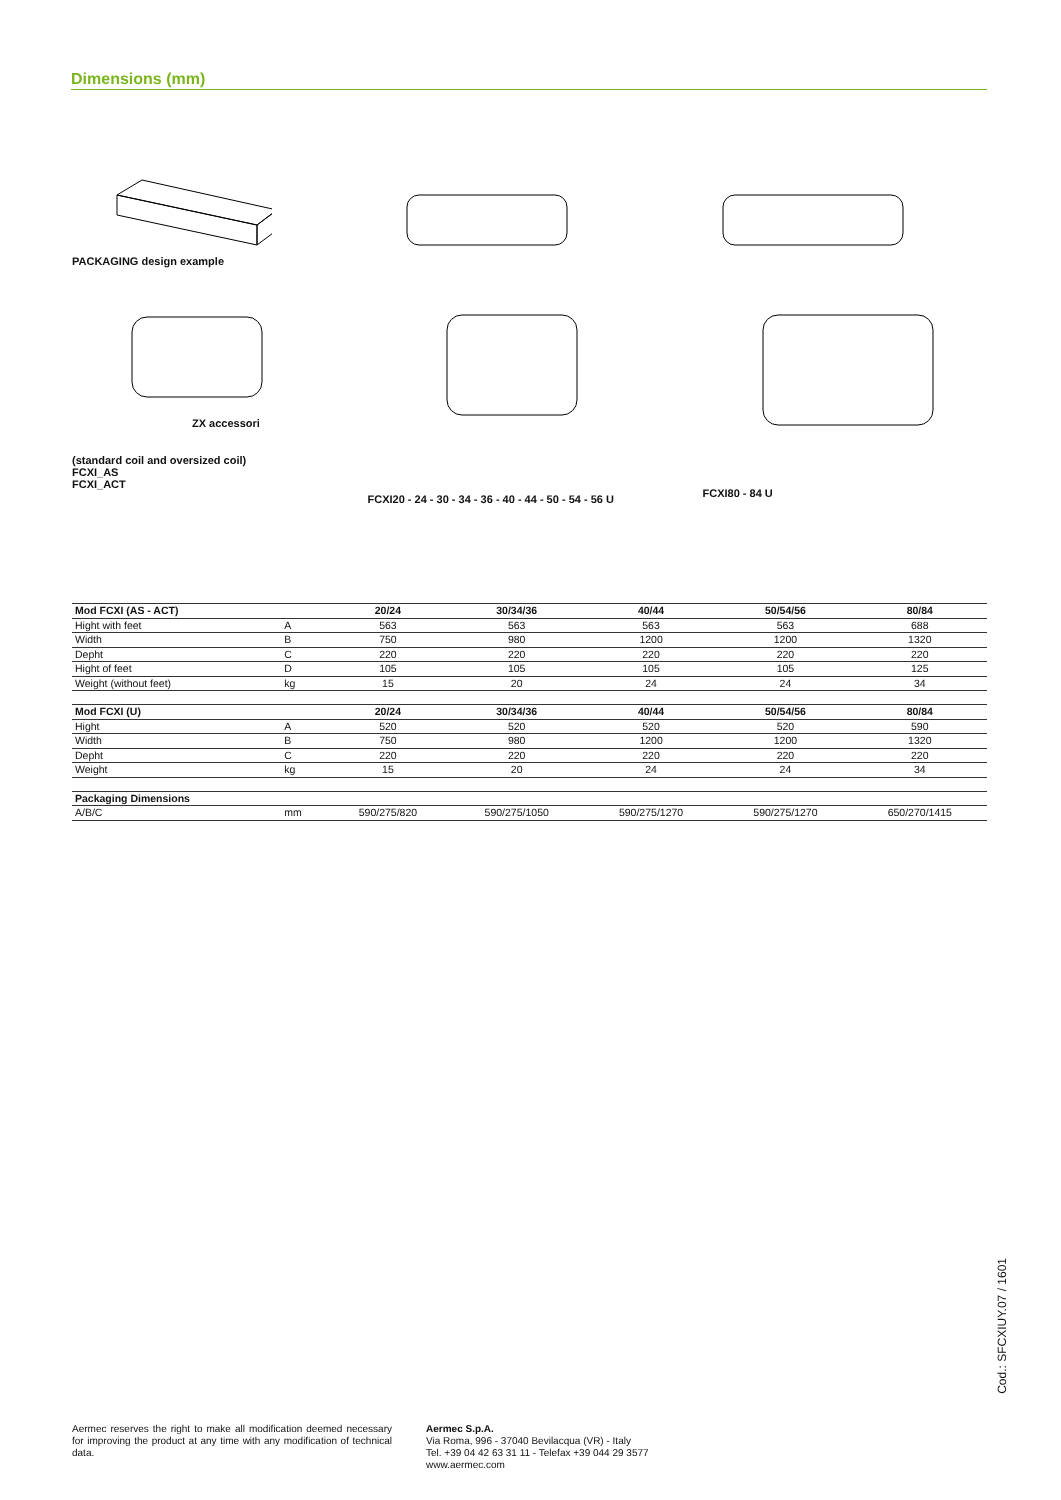Dimensions (mm)
PACKAGING design example
ZX accessori
(standard coil and oversized coil)
FCXI_AS
FCXI_ACT
FCXI20 - 24 - 30 - 34 - 36 - 40 - 44 - 50 - 54 - 56 U
FCXI80 - 84 U
| Mod FCXI (AS - ACT) | | 20/24 | 30/34/36 | 40/44 | 50/54/56 | 80/84 |
| --- | --- | --- | --- | --- | --- | --- |
| Hight with feet | A | 563 | 563 | 563 | 563 | 688 |
| Width | B | 750 | 980 | 1200 | 1200 | 1320 |
| Depht | C | 220 | 220 | 220 | 220 | 220 |
| Hight of feet | D | 105 | 105 | 105 | 105 | 125 |
| Weight (without feet) | kg | 15 | 20 | 24 | 24 | 34 |
| Mod FCXI (U) | | 20/24 | 30/34/36 | 40/44 | 50/54/56 | 80/84 |
| Hight | A | 520 | 520 | 520 | 520 | 590 |
| Width | B | 750 | 980 | 1200 | 1200 | 1320 |
| Depht | C | 220 | 220 | 220 | 220 | 220 |
| Weight | kg | 15 | 20 | 24 | 24 | 34 |
| Packaging Dimensions | | | | | | |
| A/B/C | mm | 590/275/820 | 590/275/1050 | 590/275/1270 | 590/275/1270 | 650/270/1415 |
Aermec reserves the right to make all modification deemed necessary for improving the product at any time with any modification of technical data.
Aermec S.p.A.
Via Roma, 996 - 37040 Bevilacqua (VR) - Italy
Tel. +39 04 42 63 31 11 - Telefax +39 044 29 3577
www.aermec.com
Cod.: SFCXIUY.07 / 1601